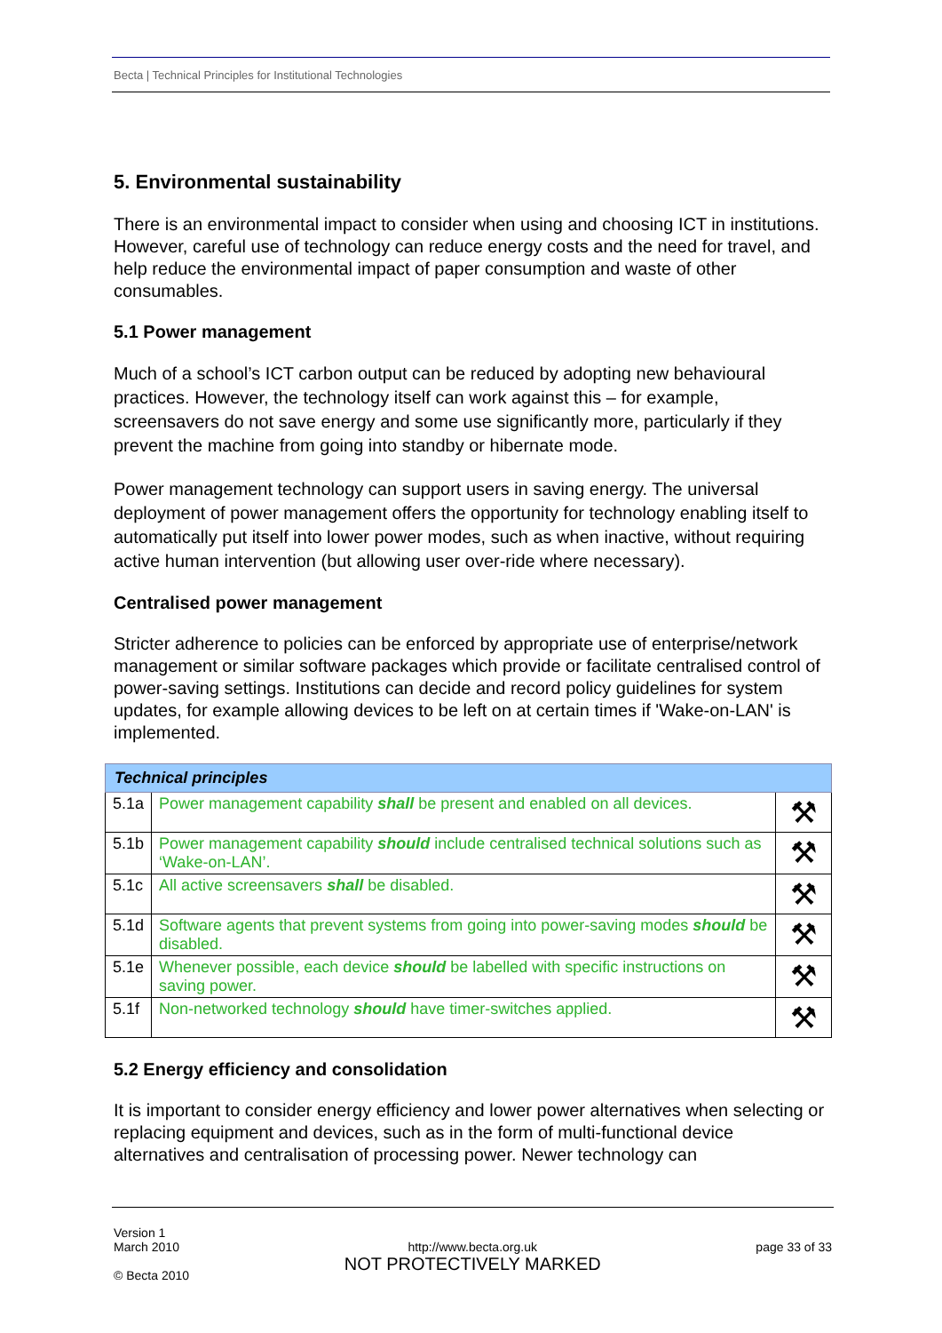Becta | Technical Principles for Institutional Technologies
5. Environmental sustainability
There is an environmental impact to consider when using and choosing ICT in institutions. However, careful use of technology can reduce energy costs and the need for travel, and help reduce the environmental impact of paper consumption and waste of other consumables.
5.1 Power management
Much of a school’s ICT carbon output can be reduced by adopting new behavioural practices. However, the technology itself can work against this – for example, screensavers do not save energy and some use significantly more, particularly if they prevent the machine from going into standby or hibernate mode.
Power management technology can support users in saving energy. The universal deployment of power management offers the opportunity for technology enabling itself to automatically put itself into lower power modes, such as when inactive, without requiring active human intervention (but allowing user over-ride where necessary).
Centralised power management
Stricter adherence to policies can be enforced by appropriate use of enterprise/network management or similar software packages which provide or facilitate centralised control of power-saving settings. Institutions can decide and record policy guidelines for system updates, for example allowing devices to be left on at certain times if 'Wake-on-LAN' is implemented.
| Technical principles | | |
| --- | --- | --- |
| 5.1a | Power management capability shall be present and enabled on all devices. | ⚒ |
| 5.1b | Power management capability should include centralised technical solutions such as ‘Wake-on-LAN’. | ⚒ |
| 5.1c | All active screensavers shall be disabled. | ⚒ |
| 5.1d | Software agents that prevent systems from going into power-saving modes should be disabled. | ⚒ |
| 5.1e | Whenever possible, each device should be labelled with specific instructions on saving power. | ⚒ |
| 5.1f | Non-networked technology should have timer-switches applied. | ⚒ |
5.2 Energy efficiency and consolidation
It is important to consider energy efficiency and lower power alternatives when selecting or replacing equipment and devices, such as in the form of multi-functional device alternatives and centralisation of processing power. Newer technology can
Version 1
March 2010
© Becta 2010
http://www.becta.org.uk
NOT PROTECTIVELY MARKED
page 33 of 33